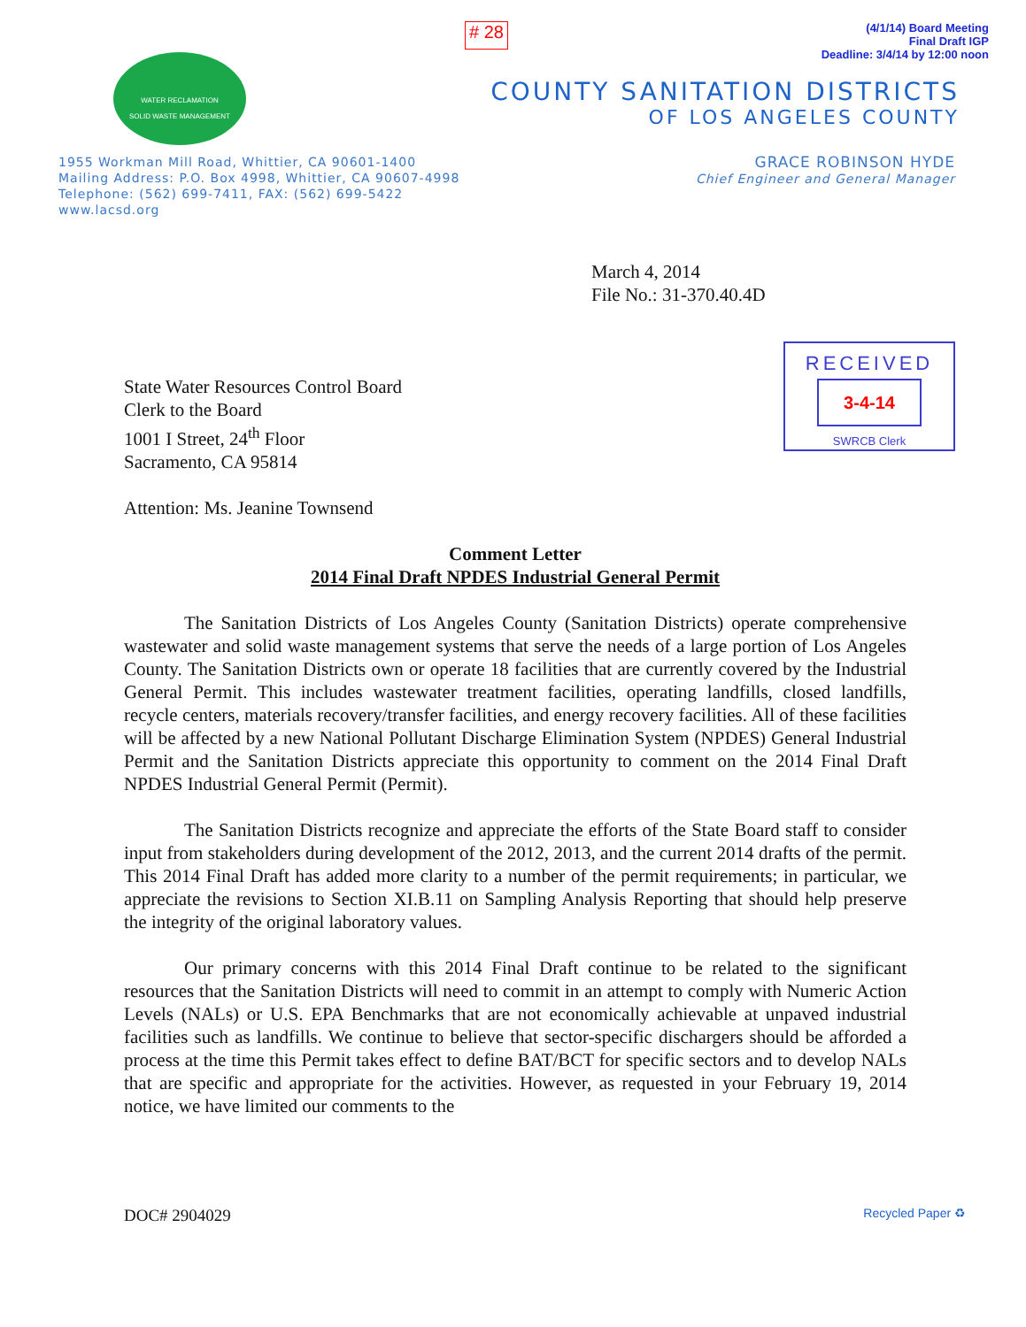# 28
(4/1/14) Board Meeting
Final Draft IGP
Deadline: 3/4/14 by 12:00 noon
WATER RECLAMATION
SOLID WASTE MANAGEMENT
COUNTY SANITATION DISTRICTS
OF LOS ANGELES COUNTY
1955 Workman Mill Road, Whittier, CA 90601-1400
Mailing Address: P.O. Box 4998, Whittier, CA 90607-4998
Telephone: (562) 699-7411, FAX: (562) 699-5422
www.lacsd.org
GRACE ROBINSON HYDE
Chief Engineer and General Manager
March 4, 2014
File No.: 31-370.40.4D
RECEIVED
3-4-14
SWRCB Clerk
State Water Resources Control Board
Clerk to the Board
1001 I Street, 24<sup>th</sup> Floor
Sacramento, CA 95814
Attention: Ms. Jeanine Townsend
Comment Letter
2014 Final Draft NPDES Industrial General Permit
The Sanitation Districts of Los Angeles County (Sanitation Districts) operate comprehensive wastewater and solid waste management systems that serve the needs of a large portion of Los Angeles County. The Sanitation Districts own or operate 18 facilities that are currently covered by the Industrial General Permit. This includes wastewater treatment facilities, operating landfills, closed landfills, recycle centers, materials recovery/transfer facilities, and energy recovery facilities. All of these facilities will be affected by a new National Pollutant Discharge Elimination System (NPDES) General Industrial Permit and the Sanitation Districts appreciate this opportunity to comment on the 2014 Final Draft NPDES Industrial General Permit (Permit).
The Sanitation Districts recognize and appreciate the efforts of the State Board staff to consider input from stakeholders during development of the 2012, 2013, and the current 2014 drafts of the permit. This 2014 Final Draft has added more clarity to a number of the permit requirements; in particular, we appreciate the revisions to Section XI.B.11 on Sampling Analysis Reporting that should help preserve the integrity of the original laboratory values.
Our primary concerns with this 2014 Final Draft continue to be related to the significant resources that the Sanitation Districts will need to commit in an attempt to comply with Numeric Action Levels (NALs) or U.S. EPA Benchmarks that are not economically achievable at unpaved industrial facilities such as landfills. We continue to believe that sector-specific dischargers should be afforded a process at the time this Permit takes effect to define BAT/BCT for specific sectors and to develop NALs that are specific and appropriate for the activities. However, as requested in your February 19, 2014 notice, we have limited our comments to the
DOC# 2904029 Recycled Paper ♻